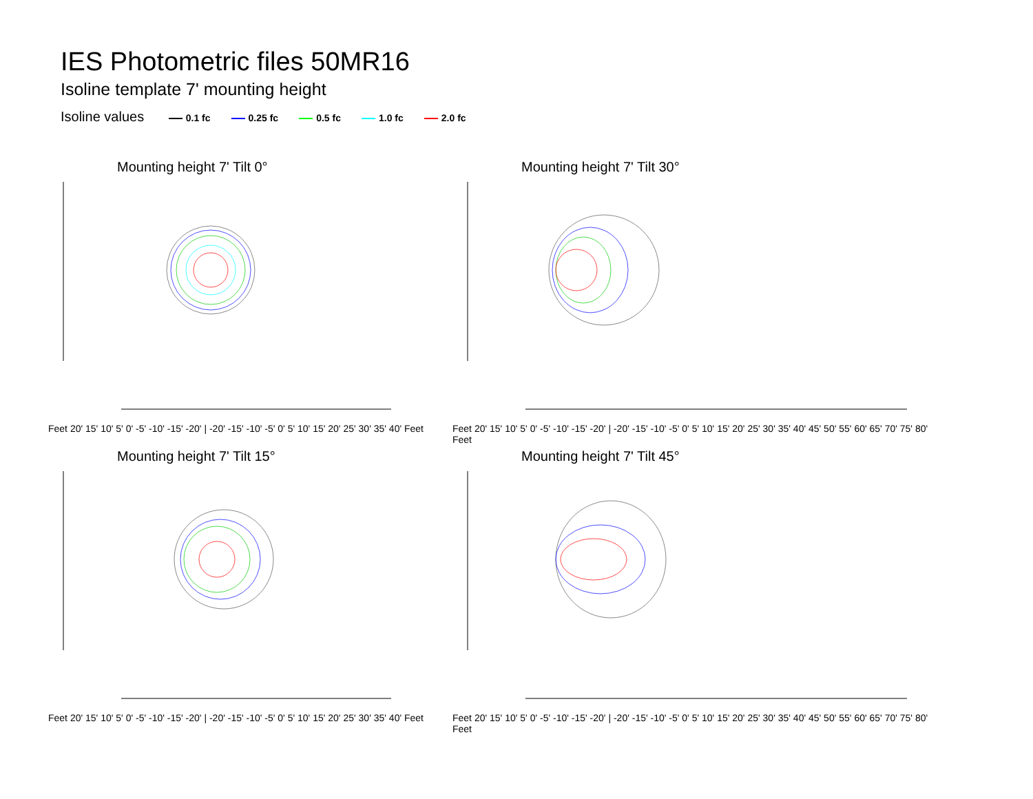IES Photometric files 50MR16
Isoline template 7' mounting height
Isoline values 0.1 fc 0.25 fc 0.5 fc 1.0 fc 2.0 fc
Mounting height 7' Tilt 0°
Feet 20' 15' 10' 5' 0' -5' -10' -15' -20' | -20' -15' -10' -5' 0' 5' 10' 15' 20' 25' 30' 35' 40' Feet
Mounting height 7' Tilt 30°
Feet 20' 15' 10' 5' 0' -5' -10' -15' -20' | -20' -15' -10' -5' 0' 5' 10' 15' 20' 25' 30' 35' 40' 45' 50' 55' 60' 65' 70' 75' 80' Feet
Mounting height 7' Tilt 15°
Feet 20' 15' 10' 5' 0' -5' -10' -15' -20' | -20' -15' -10' -5' 0' 5' 10' 15' 20' 25' 30' 35' 40' Feet
Mounting height 7' Tilt 45°
Feet 20' 15' 10' 5' 0' -5' -10' -15' -20' | -20' -15' -10' -5' 0' 5' 10' 15' 20' 25' 30' 35' 40' 45' 50' 55' 60' 65' 70' 75' 80' Feet